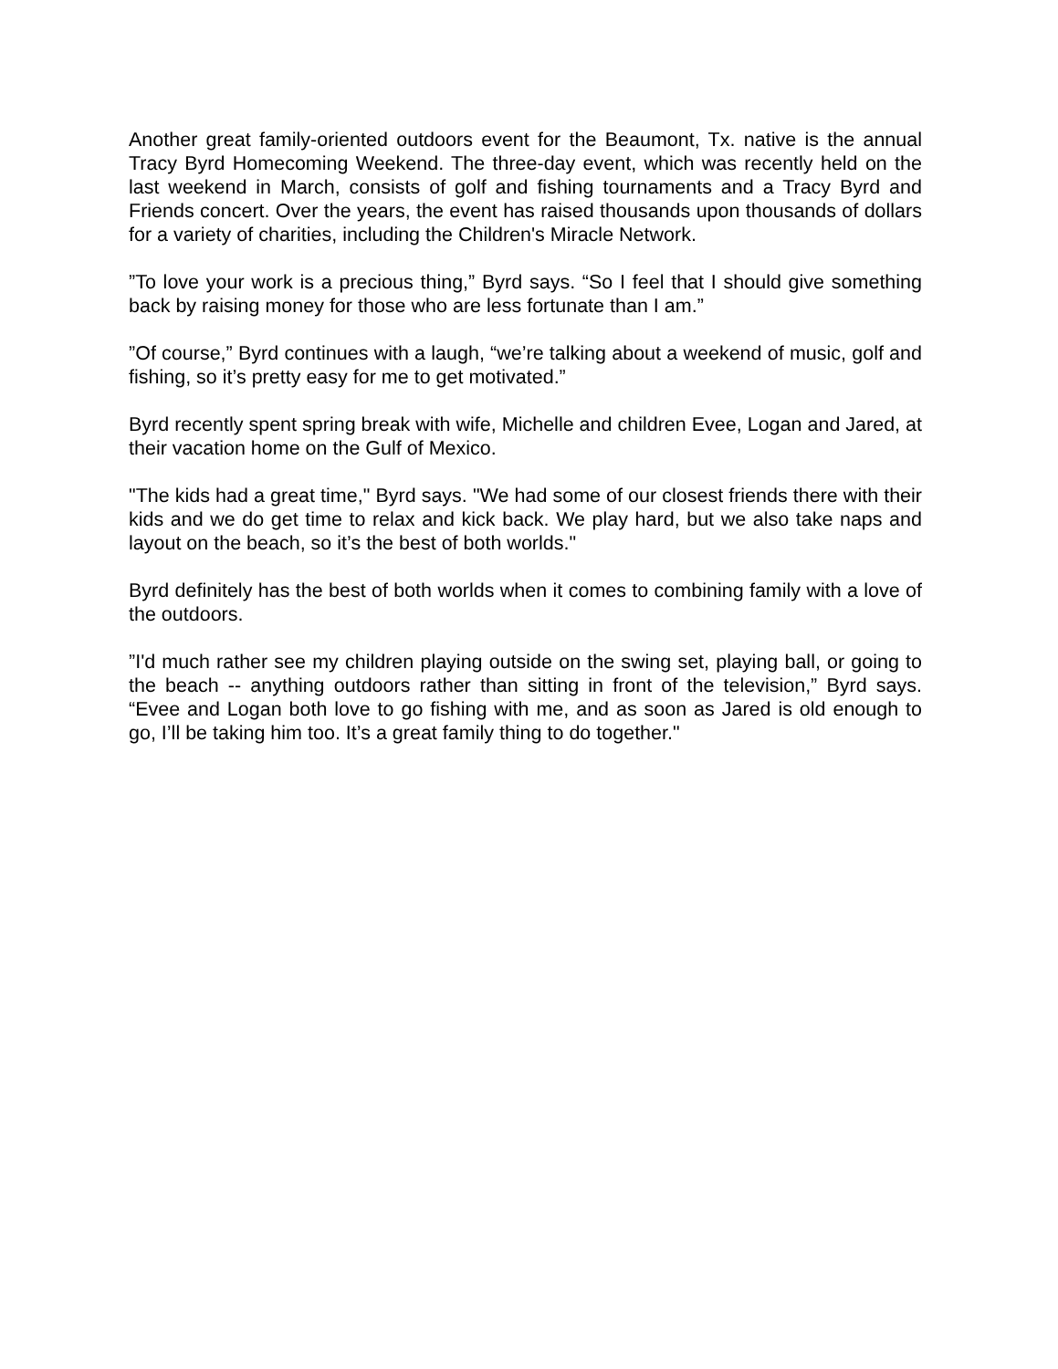Another great family-oriented outdoors event for the Beaumont, Tx. native is the annual Tracy Byrd Homecoming Weekend. The three-day event, which was recently held on the last weekend in March, consists of golf and fishing tournaments and a Tracy Byrd and Friends concert. Over the years, the event has raised thousands upon thousands of dollars for a variety of charities, including the Children's Miracle Network.
”To love your work is a precious thing,” Byrd says. “So I feel that I should give something back by raising money for those who are less fortunate than I am.”
”Of course,” Byrd continues with a laugh, “we’re talking about a weekend of music, golf and fishing, so it’s pretty easy for me to get motivated.”
Byrd recently spent spring break with wife, Michelle and children Evee, Logan and Jared, at their vacation home on the Gulf of Mexico.
"The kids had a great time," Byrd says. "We had some of our closest friends there with their kids and we do get time to relax and kick back. We play hard, but we also take naps and layout on the beach, so it’s the best of both worlds."
Byrd definitely has the best of both worlds when it comes to combining family with a love of the outdoors.
”I'd much rather see my children playing outside on the swing set, playing ball, or going to the beach -- anything outdoors rather than sitting in front of the television,” Byrd says. “Evee and Logan both love to go fishing with me, and as soon as Jared is old enough to go, I’ll be taking him too. It’s a great family thing to do together."